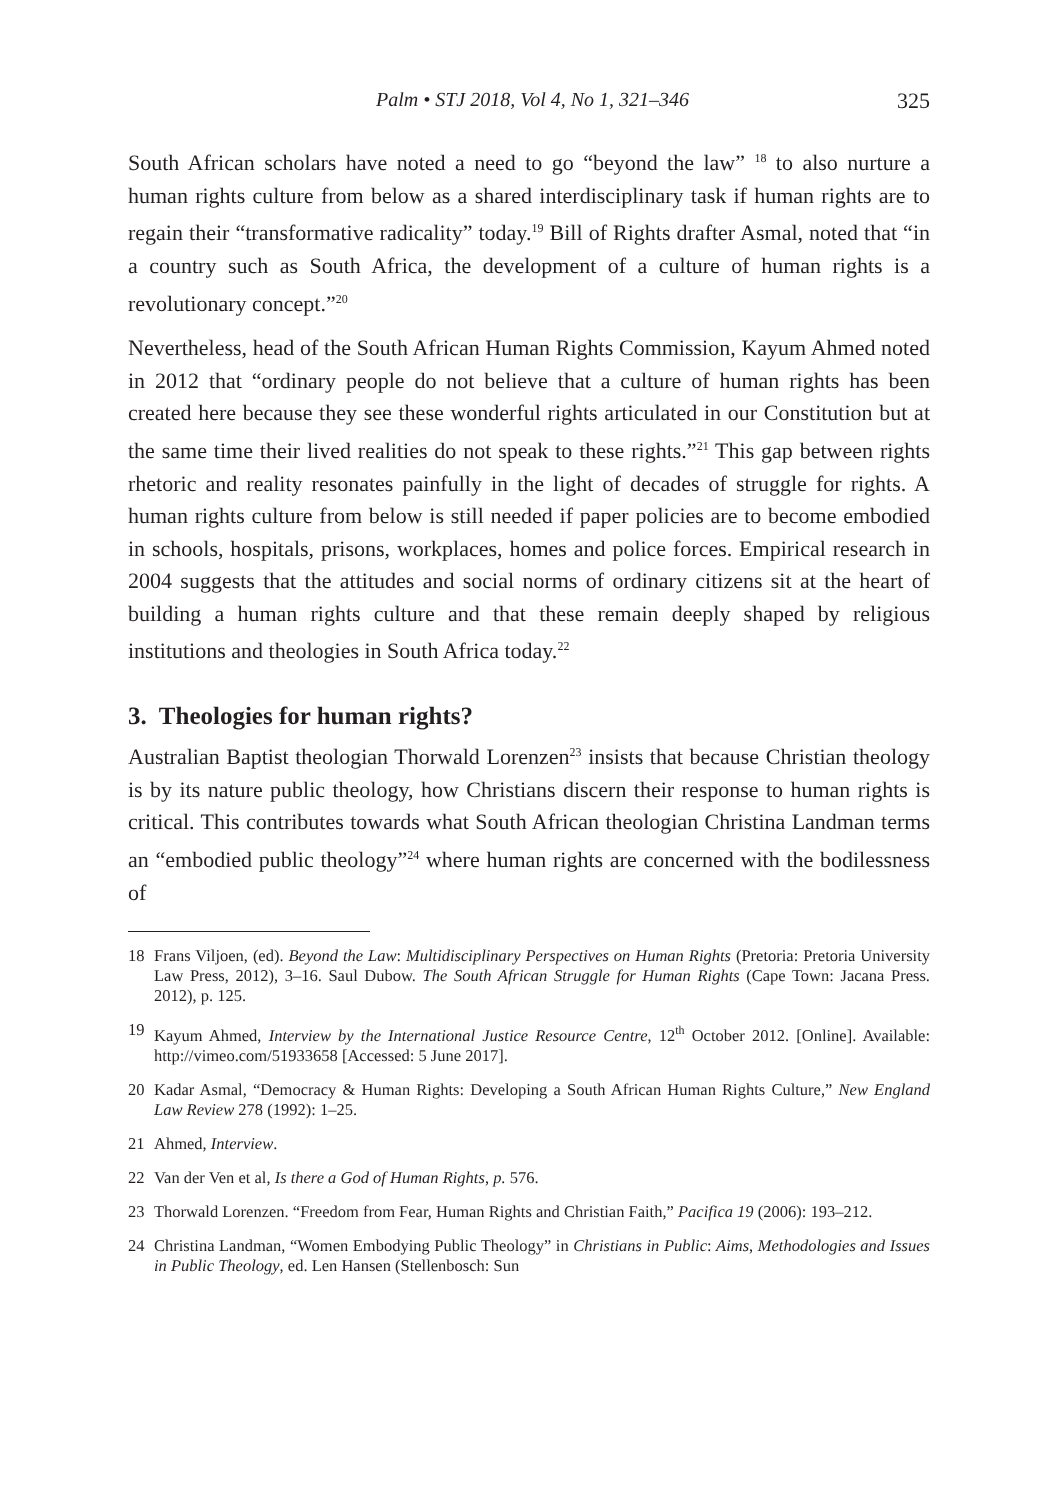Palm • STJ 2018, Vol 4, No 1, 321–346 325
South African scholars have noted a need to go “beyond the law” <sup>18</sup> to also nurture a human rights culture from below as a shared interdisciplinary task if human rights are to regain their “transformative radicality” today.<sup>19</sup> Bill of Rights drafter Asmal, noted that “in a country such as South Africa, the development of a culture of human rights is a revolutionary concept.”<sup>20</sup>
Nevertheless, head of the South African Human Rights Commission, Kayum Ahmed noted in 2012 that “ordinary people do not believe that a culture of human rights has been created here because they see these wonderful rights articulated in our Constitution but at the same time their lived realities do not speak to these rights.”<sup>21</sup> This gap between rights rhetoric and reality resonates painfully in the light of decades of struggle for rights. A human rights culture from below is still needed if paper policies are to become embodied in schools, hospitals, prisons, workplaces, homes and police forces. Empirical research in 2004 suggests that the attitudes and social norms of ordinary citizens sit at the heart of building a human rights culture and that these remain deeply shaped by religious institutions and theologies in South Africa today.<sup>22</sup>
3. Theologies for human rights?
Australian Baptist theologian Thorwald Lorenzen<sup>23</sup> insists that because Christian theology is by its nature public theology, how Christians discern their response to human rights is critical. This contributes towards what South African theologian Christina Landman terms an “embodied public theology”<sup>24</sup> where human rights are concerned with the bodilessness of
18 Frans Viljoen, (ed). Beyond the Law: Multidisciplinary Perspectives on Human Rights (Pretoria: Pretoria University Law Press, 2012), 3–16. Saul Dubow. The South African Struggle for Human Rights (Cape Town: Jacana Press. 2012), p. 125.
19 Kayum Ahmed, Interview by the International Justice Resource Centre, 12<sup>th</sup> October 2012. [Online]. Available: http://vimeo.com/51933658 [Accessed: 5 June 2017].
20 Kadar Asmal, “Democracy & Human Rights: Developing a South African Human Rights Culture,” New England Law Review 278 (1992): 1–25.
21 Ahmed, Interview.
22 Van der Ven et al, Is there a God of Human Rights, p. 576.
23 Thorwald Lorenzen. “Freedom from Fear, Human Rights and Christian Faith,” Pacifica 19 (2006): 193–212.
24 Christina Landman, “Women Embodying Public Theology” in Christians in Public: Aims, Methodologies and Issues in Public Theology, ed. Len Hansen (Stellenbosch: Sun